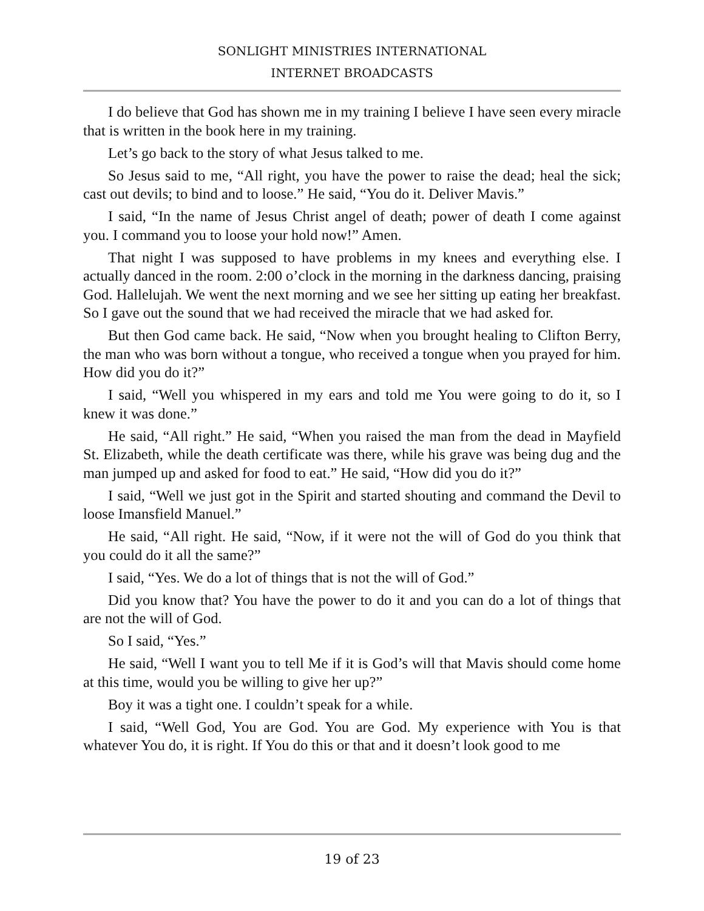SONLIGHT MINISTRIES INTERNATIONAL
INTERNET BROADCASTS
I do believe that God has shown me in my training I believe I have seen every miracle that is written in the book here in my training.
Let’s go back to the story of what Jesus talked to me.
So Jesus said to me, “All right, you have the power to raise the dead; heal the sick; cast out devils; to bind and to loose.” He said, “You do it. Deliver Mavis.”
I said, “In the name of Jesus Christ angel of death; power of death I come against you. I command you to loose your hold now!” Amen.
That night I was supposed to have problems in my knees and everything else. I actually danced in the room. 2:00 o’clock in the morning in the darkness dancing, praising God. Hallelujah. We went the next morning and we see her sitting up eating her breakfast. So I gave out the sound that we had received the miracle that we had asked for.
But then God came back. He said, “Now when you brought healing to Clifton Berry, the man who was born without a tongue, who received a tongue when you prayed for him. How did you do it?”
I said, “Well you whispered in my ears and told me You were going to do it, so I knew it was done.”
He said, “All right.” He said, “When you raised the man from the dead in Mayfield St. Elizabeth, while the death certificate was there, while his grave was being dug and the man jumped up and asked for food to eat.” He said, “How did you do it?”
I said, “Well we just got in the Spirit and started shouting and command the Devil to loose Imansfield Manuel.”
He said, “All right. He said, “Now, if it were not the will of God do you think that you could do it all the same?”
I said, “Yes. We do a lot of things that is not the will of God.”
Did you know that? You have the power to do it and you can do a lot of things that are not the will of God.
So I said, “Yes.”
He said, “Well I want you to tell Me if it is God’s will that Mavis should come home at this time, would you be willing to give her up?”
Boy it was a tight one. I couldn’t speak for a while.
I said, “Well God, You are God. You are God. My experience with You is that whatever You do, it is right. If You do this or that and it doesn’t look good to me
19 of 23